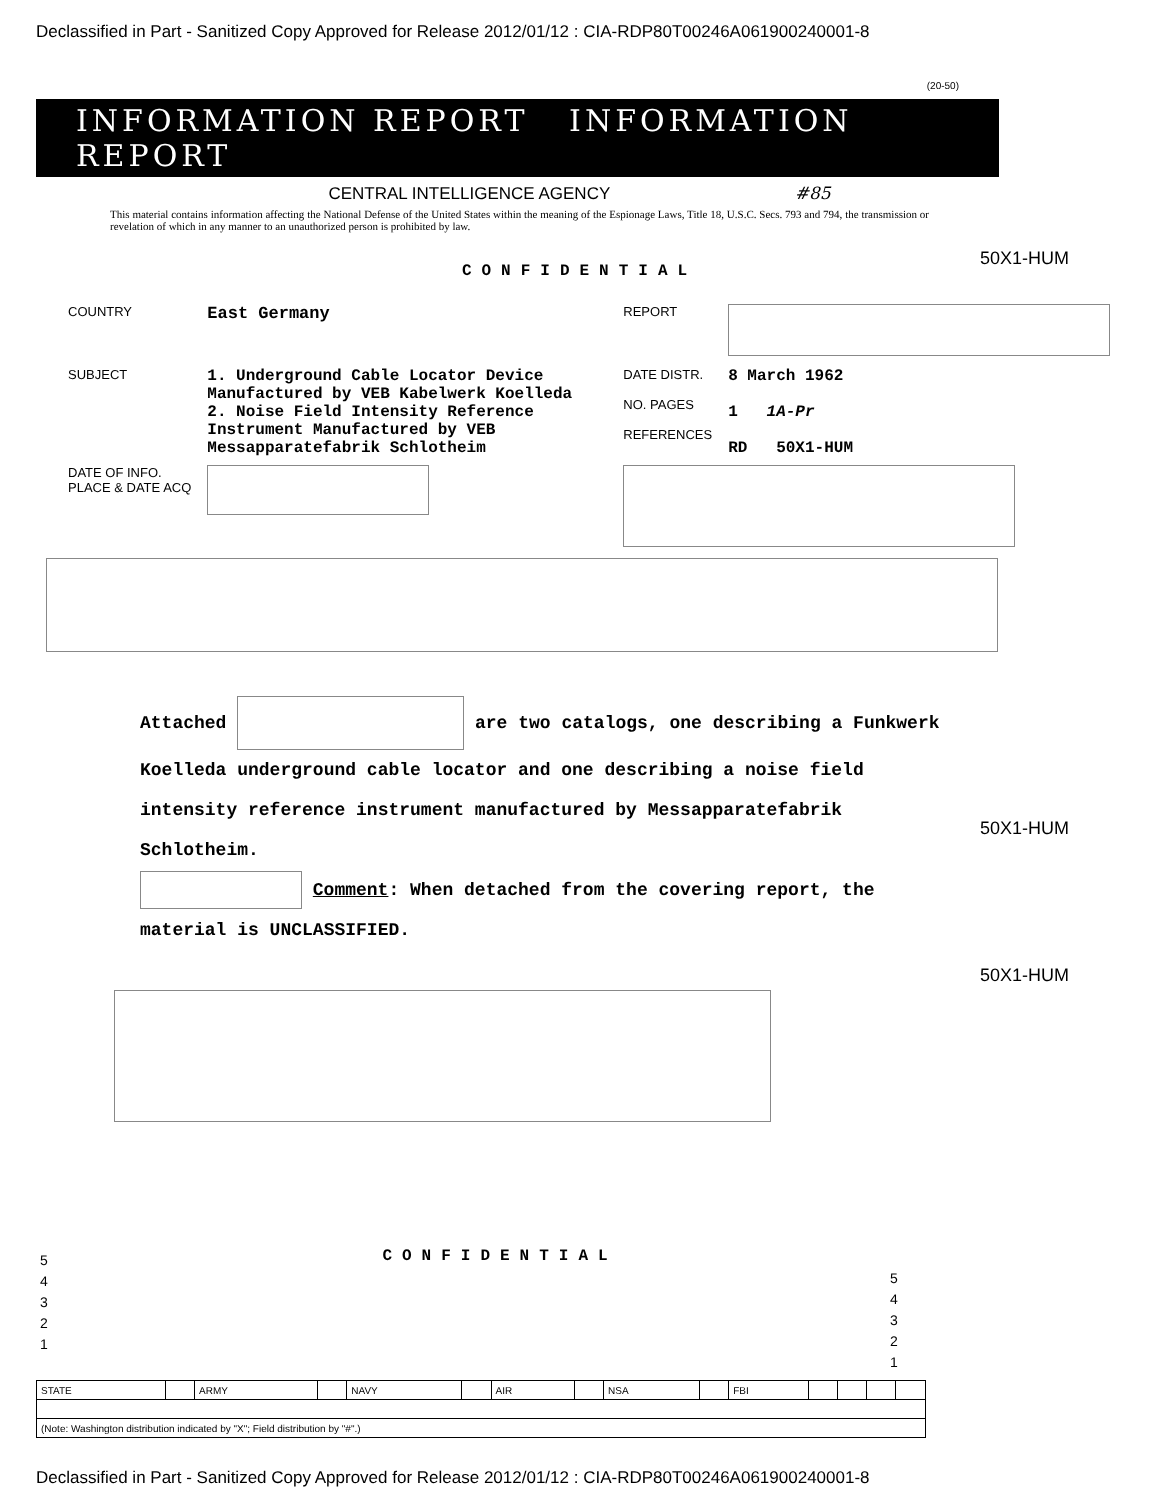Declassified in Part - Sanitized Copy Approved for Release 2012/01/12 : CIA-RDP80T00246A061900240001-8
(20-50)
INFORMATION REPORT INFORMATION REPORT
CENTRAL INTELLIGENCE AGENCY #85
This material contains information affecting the National Defense of the United States within the meaning of the Espionage Laws, Title 18, U.S.C. Secs. 793 and 794, the transmission or revelation of which in any manner to an unauthorized person is prohibited by law.
50X1-HUM
CONFIDENTIAL
| COUNTRY | East Germany | REPORT | |
| SUBJECT | 1. Underground Cable Locator Device Manufactured by VEB Kabelwerk Koelleda 2. Noise Field Intensity Reference Instrument Manufactured by VEB Messapparatefabrik Schlotheim | DATE DISTR. NO. PAGES REFERENCES | 8 March 1962 1 1A-Pr RD 50X1-HUM |
| DATE OF INFO. PLACE & DATE ACQ | | | |
Attached are two catalogs, one describing a Funkwerk Koelleda underground cable locator and one describing a noise field intensity reference instrument manufactured by Messapparatefabrik Schlotheim.
Comment: When detached from the covering report, the material is UNCLASSIFIED.
50X1-HUM
50X1-HUM
CONFIDENTIAL
5
4
3
2
1
5
4
3
2
1
| STATE | | ARMY | | NAVY | | AIR | | NSA | | FBI | | | | |
| (Note: Washington distribution indicated by "X"; Field distribution by "#".) | | | | | | | | | | | | | | |
Declassified in Part - Sanitized Copy Approved for Release 2012/01/12 : CIA-RDP80T00246A061900240001-8